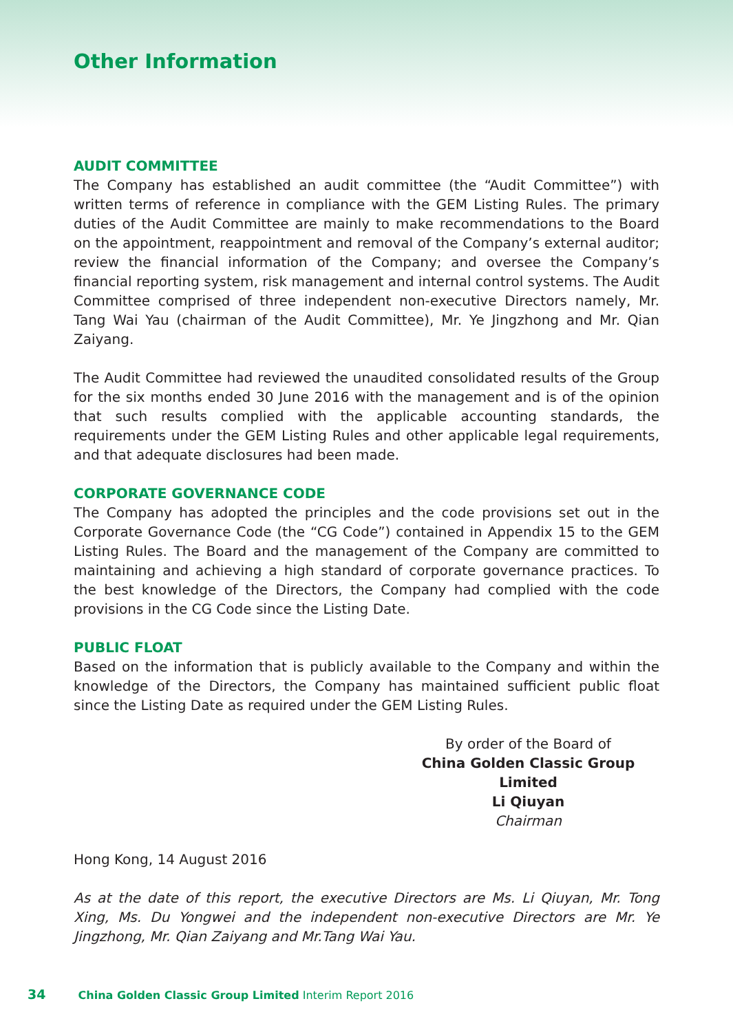Other Information
AUDIT COMMITTEE
The Company has established an audit committee (the “Audit Committee”) with written terms of reference in compliance with the GEM Listing Rules. The primary duties of the Audit Committee are mainly to make recommendations to the Board on the appointment, reappointment and removal of the Company’s external auditor; review the financial information of the Company; and oversee the Company’s financial reporting system, risk management and internal control systems. The Audit Committee comprised of three independent non-executive Directors namely, Mr. Tang Wai Yau (chairman of the Audit Committee), Mr. Ye Jingzhong and Mr. Qian Zaiyang.
The Audit Committee had reviewed the unaudited consolidated results of the Group for the six months ended 30 June 2016 with the management and is of the opinion that such results complied with the applicable accounting standards, the requirements under the GEM Listing Rules and other applicable legal requirements, and that adequate disclosures had been made.
CORPORATE GOVERNANCE CODE
The Company has adopted the principles and the code provisions set out in the Corporate Governance Code (the “CG Code”) contained in Appendix 15 to the GEM Listing Rules. The Board and the management of the Company are committed to maintaining and achieving a high standard of corporate governance practices. To the best knowledge of the Directors, the Company had complied with the code provisions in the CG Code since the Listing Date.
PUBLIC FLOAT
Based on the information that is publicly available to the Company and within the knowledge of the Directors, the Company has maintained sufficient public float since the Listing Date as required under the GEM Listing Rules.
By order of the Board of
China Golden Classic Group Limited
Li Qiuyan
Chairman
Hong Kong, 14 August 2016
As at the date of this report, the executive Directors are Ms. Li Qiuyan, Mr. Tong Xing, Ms. Du Yongwei and the independent non-executive Directors are Mr. Ye Jingzhong, Mr. Qian Zaiyang and Mr.Tang Wai Yau.
34 China Golden Classic Group Limited Interim Report 2016